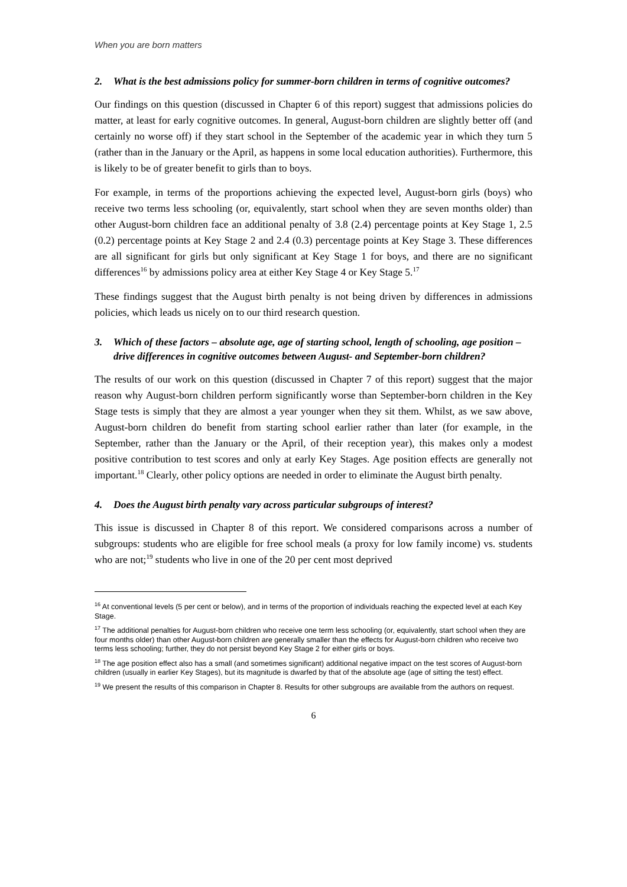When you are born matters
2. What is the best admissions policy for summer-born children in terms of cognitive outcomes?
Our findings on this question (discussed in Chapter 6 of this report) suggest that admissions policies do matter, at least for early cognitive outcomes. In general, August-born children are slightly better off (and certainly no worse off) if they start school in the September of the academic year in which they turn 5 (rather than in the January or the April, as happens in some local education authorities). Furthermore, this is likely to be of greater benefit to girls than to boys.
For example, in terms of the proportions achieving the expected level, August-born girls (boys) who receive two terms less schooling (or, equivalently, start school when they are seven months older) than other August-born children face an additional penalty of 3.8 (2.4) percentage points at Key Stage 1, 2.5 (0.2) percentage points at Key Stage 2 and 2.4 (0.3) percentage points at Key Stage 3. These differences are all significant for girls but only significant at Key Stage 1 for boys, and there are no significant differences<sup>16</sup> by admissions policy area at either Key Stage 4 or Key Stage 5.<sup>17</sup>
These findings suggest that the August birth penalty is not being driven by differences in admissions policies, which leads us nicely on to our third research question.
3. Which of these factors – absolute age, age of starting school, length of schooling, age position – drive differences in cognitive outcomes between August- and September-born children?
The results of our work on this question (discussed in Chapter 7 of this report) suggest that the major reason why August-born children perform significantly worse than September-born children in the Key Stage tests is simply that they are almost a year younger when they sit them. Whilst, as we saw above, August-born children do benefit from starting school earlier rather than later (for example, in the September, rather than the January or the April, of their reception year), this makes only a modest positive contribution to test scores and only at early Key Stages. Age position effects are generally not important.<sup>18</sup> Clearly, other policy options are needed in order to eliminate the August birth penalty.
4. Does the August birth penalty vary across particular subgroups of interest?
This issue is discussed in Chapter 8 of this report. We considered comparisons across a number of subgroups: students who are eligible for free school meals (a proxy for low family income) vs. students who are not;<sup>19</sup> students who live in one of the 20 per cent most deprived
<sup>16</sup> At conventional levels (5 per cent or below), and in terms of the proportion of individuals reaching the expected level at each Key Stage.
<sup>17</sup> The additional penalties for August-born children who receive one term less schooling (or, equivalently, start school when they are four months older) than other August-born children are generally smaller than the effects for August-born children who receive two terms less schooling; further, they do not persist beyond Key Stage 2 for either girls or boys.
<sup>18</sup> The age position effect also has a small (and sometimes significant) additional negative impact on the test scores of August-born children (usually in earlier Key Stages), but its magnitude is dwarfed by that of the absolute age (age of sitting the test) effect.
<sup>19</sup> We present the results of this comparison in Chapter 8. Results for other subgroups are available from the authors on request.
6